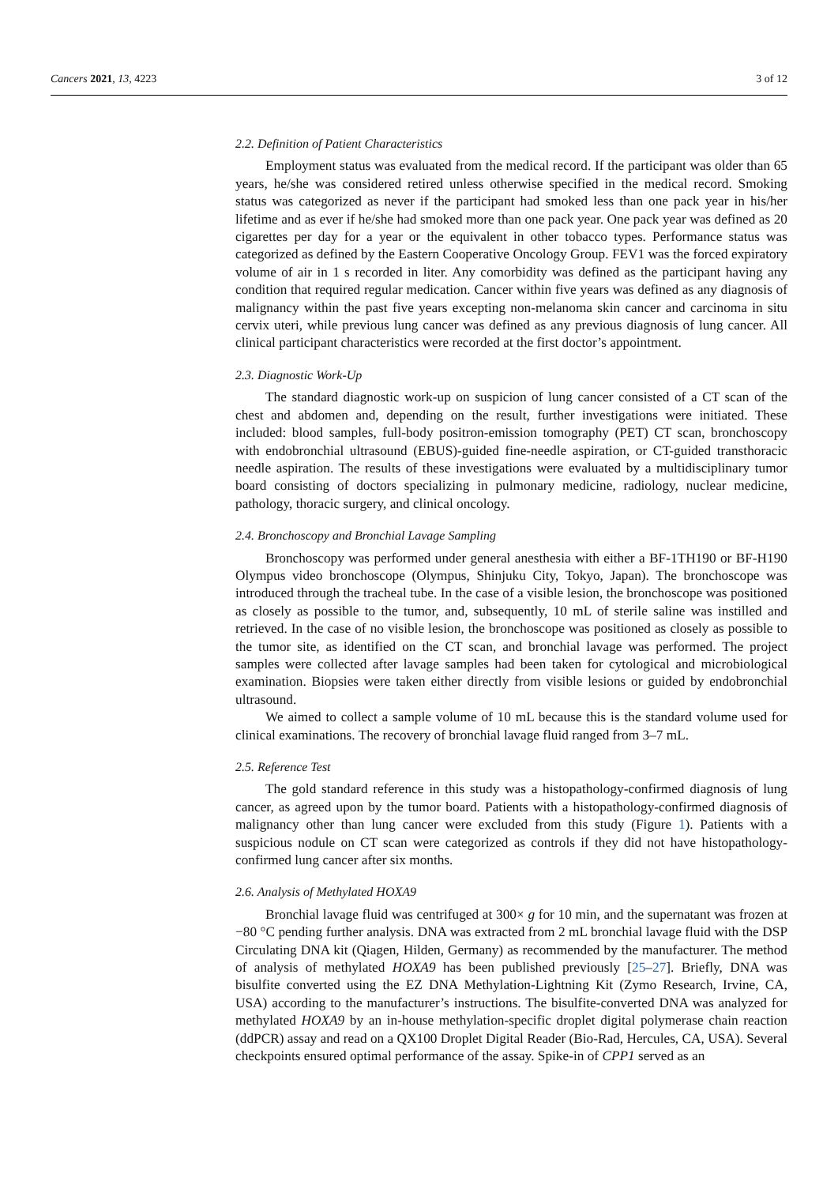Cancers 2021, 13, 4223 3 of 12
2.2. Definition of Patient Characteristics
Employment status was evaluated from the medical record. If the participant was older than 65 years, he/she was considered retired unless otherwise specified in the medical record. Smoking status was categorized as never if the participant had smoked less than one pack year in his/her lifetime and as ever if he/she had smoked more than one pack year. One pack year was defined as 20 cigarettes per day for a year or the equivalent in other tobacco types. Performance status was categorized as defined by the Eastern Cooperative Oncology Group. FEV1 was the forced expiratory volume of air in 1 s recorded in liter. Any comorbidity was defined as the participant having any condition that required regular medication. Cancer within five years was defined as any diagnosis of malignancy within the past five years excepting non-melanoma skin cancer and carcinoma in situ cervix uteri, while previous lung cancer was defined as any previous diagnosis of lung cancer. All clinical participant characteristics were recorded at the first doctor’s appointment.
2.3. Diagnostic Work-Up
The standard diagnostic work-up on suspicion of lung cancer consisted of a CT scan of the chest and abdomen and, depending on the result, further investigations were initiated. These included: blood samples, full-body positron-emission tomography (PET) CT scan, bronchoscopy with endobronchial ultrasound (EBUS)-guided fine-needle aspiration, or CT-guided transthoracic needle aspiration. The results of these investigations were evaluated by a multidisciplinary tumor board consisting of doctors specializing in pulmonary medicine, radiology, nuclear medicine, pathology, thoracic surgery, and clinical oncology.
2.4. Bronchoscopy and Bronchial Lavage Sampling
Bronchoscopy was performed under general anesthesia with either a BF-1TH190 or BF-H190 Olympus video bronchoscope (Olympus, Shinjuku City, Tokyo, Japan). The bronchoscope was introduced through the tracheal tube. In the case of a visible lesion, the bronchoscope was positioned as closely as possible to the tumor, and, subsequently, 10 mL of sterile saline was instilled and retrieved. In the case of no visible lesion, the bronchoscope was positioned as closely as possible to the tumor site, as identified on the CT scan, and bronchial lavage was performed. The project samples were collected after lavage samples had been taken for cytological and microbiological examination. Biopsies were taken either directly from visible lesions or guided by endobronchial ultrasound.
We aimed to collect a sample volume of 10 mL because this is the standard volume used for clinical examinations. The recovery of bronchial lavage fluid ranged from 3–7 mL.
2.5. Reference Test
The gold standard reference in this study was a histopathology-confirmed diagnosis of lung cancer, as agreed upon by the tumor board. Patients with a histopathology-confirmed diagnosis of malignancy other than lung cancer were excluded from this study (Figure 1). Patients with a suspicious nodule on CT scan were categorized as controls if they did not have histopathology-confirmed lung cancer after six months.
2.6. Analysis of Methylated HOXA9
Bronchial lavage fluid was centrifuged at 300× g for 10 min, and the supernatant was frozen at −80 °C pending further analysis. DNA was extracted from 2 mL bronchial lavage fluid with the DSP Circulating DNA kit (Qiagen, Hilden, Germany) as recommended by the manufacturer. The method of analysis of methylated HOXA9 has been published previously [25–27]. Briefly, DNA was bisulfite converted using the EZ DNA Methylation-Lightning Kit (Zymo Research, Irvine, CA, USA) according to the manufacturer’s instructions. The bisulfite-converted DNA was analyzed for methylated HOXA9 by an in-house methylation-specific droplet digital polymerase chain reaction (ddPCR) assay and read on a QX100 Droplet Digital Reader (Bio-Rad, Hercules, CA, USA). Several checkpoints ensured optimal performance of the assay. Spike-in of CPP1 served as an